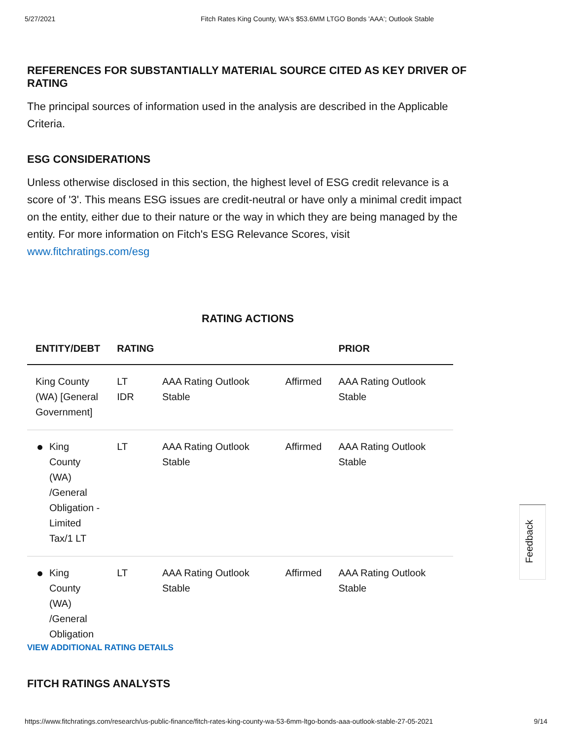5/27/2021 Fitch Rates King County, WA's $53.6MM LTGO Bonds 'AAA'; Outlook Stable
REFERENCES FOR SUBSTANTIALLY MATERIAL SOURCE CITED AS KEY DRIVER OF RATING
The principal sources of information used in the analysis are described in the Applicable Criteria.
ESG CONSIDERATIONS
Unless otherwise disclosed in this section, the highest level of ESG credit relevance is a score of '3'. This means ESG issues are credit-neutral or have only a minimal credit impact on the entity, either due to their nature or the way in which they are being managed by the entity. For more information on Fitch's ESG Relevance Scores, visit www.fitchratings.com/esg
RATING ACTIONS
| ENTITY/DEBT | RATING | | | PRIOR |
| --- | --- | --- | --- | --- |
| King County (WA) [General Government] | LT IDR | AAA Rating Outlook Stable | Affirmed | AAA Rating Outlook Stable |
| King County (WA) /General Obligation - Limited Tax/1 LT | LT | AAA Rating Outlook Stable | Affirmed | AAA Rating Outlook Stable |
| King County (WA) /General Obligation | LT | AAA Rating Outlook Stable | Affirmed | AAA Rating Outlook Stable |
VIEW ADDITIONAL RATING DETAILS
FITCH RATINGS ANALYSTS
Feedback
https://www.fitchratings.com/research/us-public-finance/fitch-rates-king-county-wa-53-6mm-ltgo-bonds-aaa-outlook-stable-27-05-2021 9/14